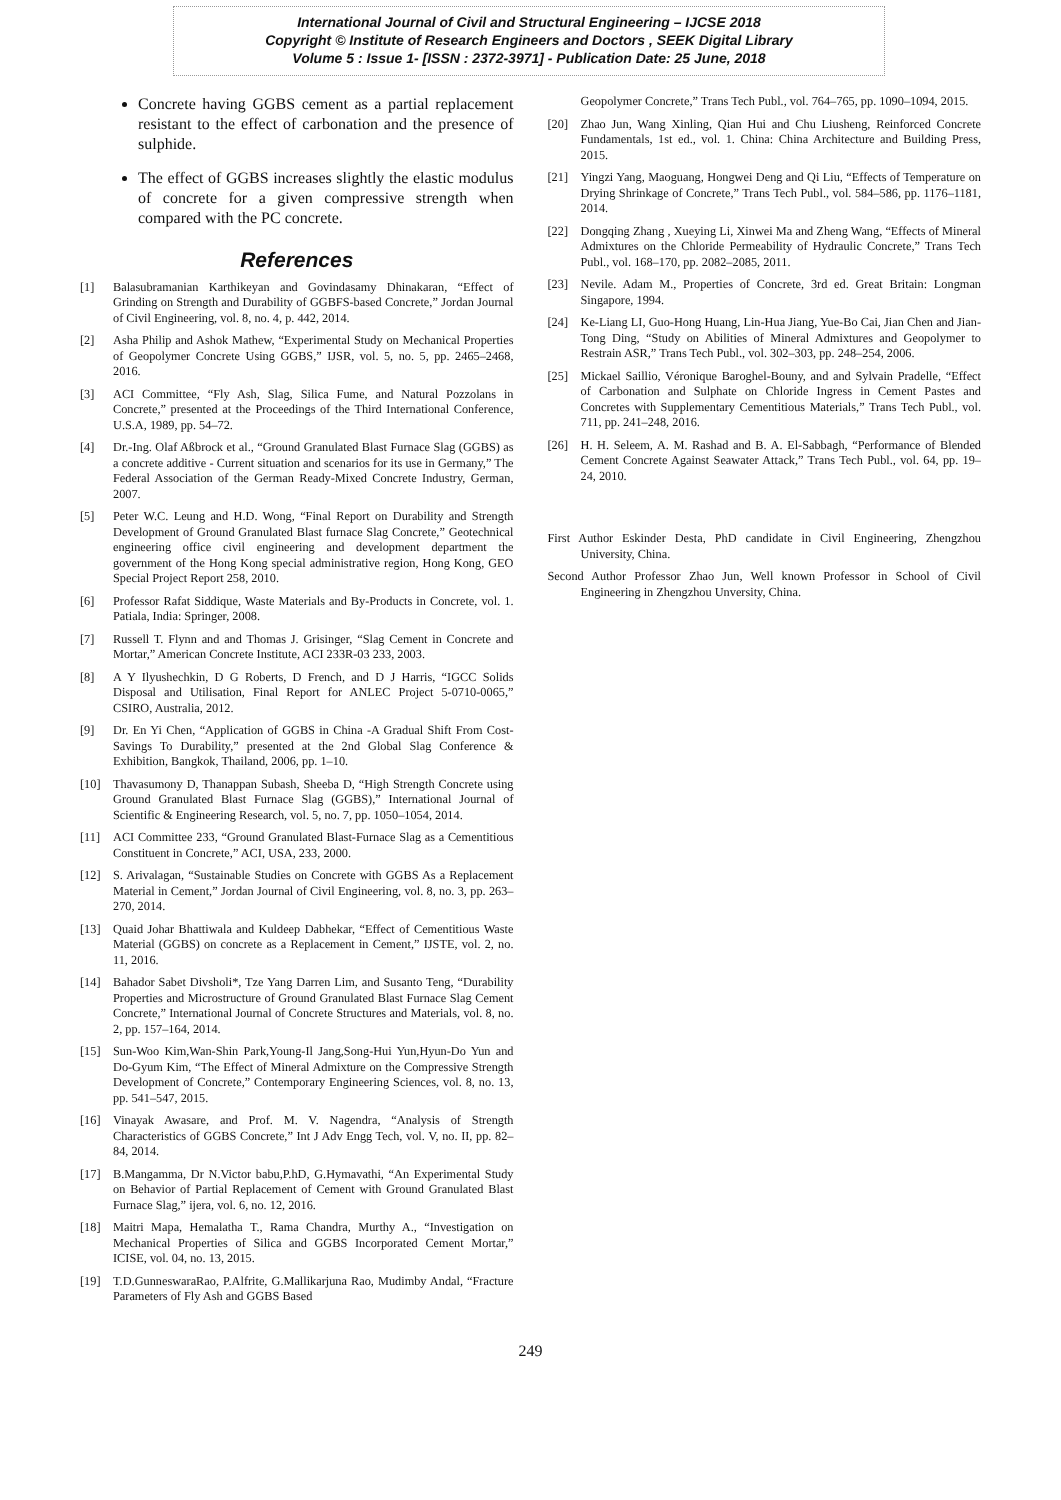International Journal of Civil and Structural Engineering – IJCSE 2018
Copyright © Institute of Research Engineers and Doctors , SEEK Digital Library
Volume 5 : Issue 1- [ISSN : 2372-3971] - Publication Date: 25 June, 2018
Concrete having GGBS cement as a partial replacement resistant to the effect of carbonation and the presence of sulphide.
The effect of GGBS increases slightly the elastic modulus of concrete for a given compressive strength when compared with the PC concrete.
References
[1] Balasubramanian Karthikeyan and Govindasamy Dhinakaran, “Effect of Grinding on Strength and Durability of GGBFS-based Concrete,” Jordan Journal of Civil Engineering, vol. 8, no. 4, p. 442, 2014.
[2] Asha Philip and Ashok Mathew, “Experimental Study on Mechanical Properties of Geopolymer Concrete Using GGBS,” IJSR, vol. 5, no. 5, pp. 2465–2468, 2016.
[3] ACI Committee, “Fly Ash, Slag, Silica Fume, and Natural Pozzolans in Concrete,” presented at the Proceedings of the Third International Conference, U.S.A, 1989, pp. 54–72.
[4] Dr.-Ing. Olaf Aßbrock et al., “Ground Granulated Blast Furnace Slag (GGBS) as a concrete additive - Current situation and scenarios for its use in Germany,” The Federal Association of the German Ready-Mixed Concrete Industry, German, 2007.
[5] Peter W.C. Leung and H.D. Wong, “Final Report on Durability and Strength Development of Ground Granulated Blast furnace Slag Concrete,” Geotechnical engineering office civil engineering and development department the government of the Hong Kong special administrative region, Hong Kong, GEO Special Project Report 258, 2010.
[6] Professor Rafat Siddique, Waste Materials and By-Products in Concrete, vol. 1. Patiala, India: Springer, 2008.
[7] Russell T. Flynn and and Thomas J. Grisinger, “Slag Cement in Concrete and Mortar,” American Concrete Institute, ACI 233R-03 233, 2003.
[8] A Y Ilyushechkin, D G Roberts, D French, and D J Harris, “IGCC Solids Disposal and Utilisation, Final Report for ANLEC Project 5-0710-0065,” CSIRO, Australia, 2012.
[9] Dr. En Yi Chen, “Application of GGBS in China -A Gradual Shift From Cost-Savings To Durability,” presented at the 2nd Global Slag Conference & Exhibition, Bangkok, Thailand, 2006, pp. 1–10.
[10] Thavasumony D, Thanappan Subash, Sheeba D, “High Strength Concrete using Ground Granulated Blast Furnace Slag (GGBS),” International Journal of Scientific & Engineering Research, vol. 5, no. 7, pp. 1050–1054, 2014.
[11] ACI Committee 233, “Ground Granulated Blast-Furnace Slag as a Cementitious Constituent in Concrete,” ACI, USA, 233, 2000.
[12] S. Arivalagan, “Sustainable Studies on Concrete with GGBS As a Replacement Material in Cement,” Jordan Journal of Civil Engineering, vol. 8, no. 3, pp. 263–270, 2014.
[13] Quaid Johar Bhattiwala and Kuldeep Dabhekar, “Effect of Cementitious Waste Material (GGBS) on concrete as a Replacement in Cement,” IJSTE, vol. 2, no. 11, 2016.
[14] Bahador Sabet Divsholi*, Tze Yang Darren Lim, and Susanto Teng, “Durability Properties and Microstructure of Ground Granulated Blast Furnace Slag Cement Concrete,” International Journal of Concrete Structures and Materials, vol. 8, no. 2, pp. 157–164, 2014.
[15] Sun-Woo Kim,Wan-Shin Park,Young-Il Jang,Song-Hui Yun,Hyun-Do Yun and Do-Gyum Kim, “The Effect of Mineral Admixture on the Compressive Strength Development of Concrete,” Contemporary Engineering Sciences, vol. 8, no. 13, pp. 541–547, 2015.
[16] Vinayak Awasare, and Prof. M. V. Nagendra, “Analysis of Strength Characteristics of GGBS Concrete,” Int J Adv Engg Tech, vol. V, no. II, pp. 82–84, 2014.
[17] B.Mangamma, Dr N.Victor babu,P.hD, G.Hymavathi, “An Experimental Study on Behavior of Partial Replacement of Cement with Ground Granulated Blast Furnace Slag,” ijera, vol. 6, no. 12, 2016.
[18] Maitri Mapa, Hemalatha T., Rama Chandra, Murthy A., “Investigation on Mechanical Properties of Silica and GGBS Incorporated Cement Mortar,” ICISE, vol. 04, no. 13, 2015.
[19] T.D.GunneswaraRao, P.Alfrite, G.Mallikarjuna Rao, Mudimby Andal, “Fracture Parameters of Fly Ash and GGBS Based
Geopolymer Concrete,” Trans Tech Publ., vol. 764–765, pp. 1090–1094, 2015.
[20] Zhao Jun, Wang Xinling, Qian Hui and Chu Liusheng, Reinforced Concrete Fundamentals, 1st ed., vol. 1. China: China Architecture and Building Press, 2015.
[21] Yingzi Yang, Maoguang, Hongwei Deng and Qi Liu, “Effects of Temperature on Drying Shrinkage of Concrete,” Trans Tech Publ., vol. 584–586, pp. 1176–1181, 2014.
[22] Dongqing Zhang , Xueying Li, Xinwei Ma and Zheng Wang, “Effects of Mineral Admixtures on the Chloride Permeability of Hydraulic Concrete,” Trans Tech Publ., vol. 168–170, pp. 2082–2085, 2011.
[23] Nevile. Adam M., Properties of Concrete, 3rd ed. Great Britain: Longman Singapore, 1994.
[24] Ke-Liang LI, Guo-Hong Huang, Lin-Hua Jiang, Yue-Bo Cai, Jian Chen and Jian-Tong Ding, “Study on Abilities of Mineral Admixtures and Geopolymer to Restrain ASR,” Trans Tech Publ., vol. 302–303, pp. 248–254, 2006.
[25] Mickael Saillio, Véronique Baroghel-Bouny, and and Sylvain Pradelle, “Effect of Carbonation and Sulphate on Chloride Ingress in Cement Pastes and Concretes with Supplementary Cementitious Materials,” Trans Tech Publ., vol. 711, pp. 241–248, 2016.
[26] H. H. Seleem, A. M. Rashad and B. A. El-Sabbagh, “Performance of Blended Cement Concrete Against Seawater Attack,” Trans Tech Publ., vol. 64, pp. 19–24, 2010.
First Author Eskinder Desta, PhD candidate in Civil Engineering, Zhengzhou University, China.
Second Author Professor Zhao Jun, Well known Professor in School of Civil Engineering in Zhengzhou Unversity, China.
249